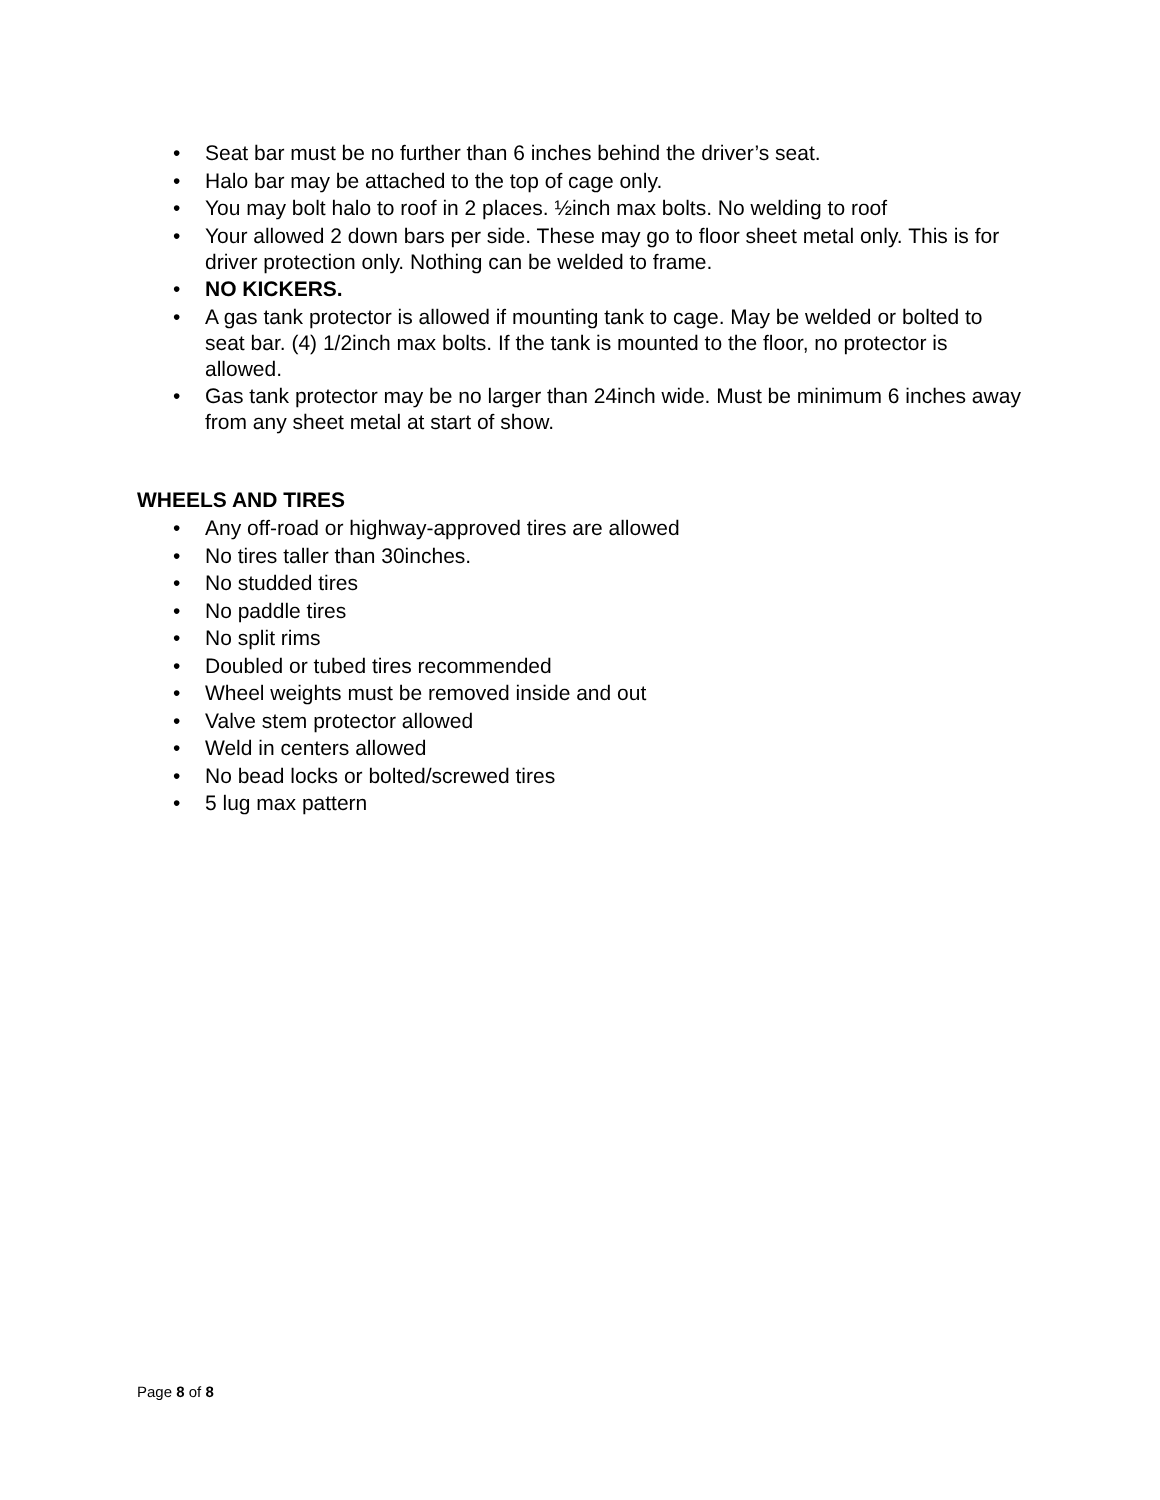• Seat bar must be no further than 6 inches behind the driver’s seat.
• Halo bar may be attached to the top of cage only.
• You may bolt halo to roof in 2 places. ½inch max bolts. No welding to roof
• Your allowed 2 down bars per side. These may go to floor sheet metal only. This is for driver protection only. Nothing can be welded to frame.
• NO KICKERS.
• A gas tank protector is allowed if mounting tank to cage. May be welded or bolted to seat bar. (4) 1/2inch max bolts. If the tank is mounted to the floor, no protector is allowed.
• Gas tank protector may be no larger than 24inch wide. Must be minimum 6 inches away from any sheet metal at start of show.
WHEELS AND TIRES
• Any off-road or highway-approved tires are allowed
• No tires taller than 30inches.
• No studded tires
• No paddle tires
• No split rims
• Doubled or tubed tires recommended
• Wheel weights must be removed inside and out
• Valve stem protector allowed
• Weld in centers allowed
• No bead locks or bolted/screwed tires
• 5 lug max pattern
Page 8 of 8